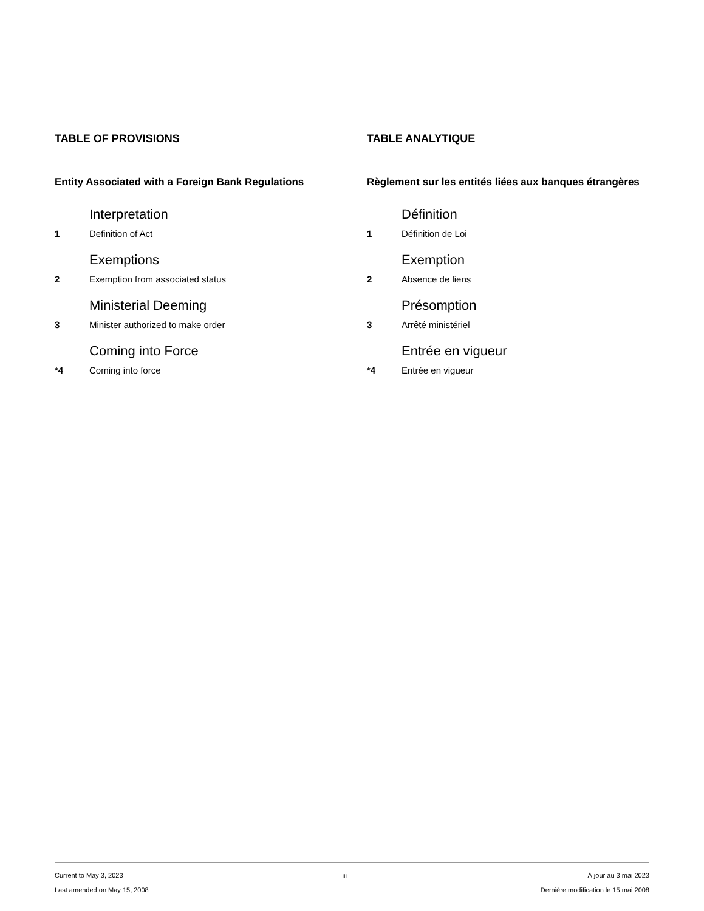TABLE OF PROVISIONS
Entity Associated with a Foreign Bank Regulations
Interpretation
1 Definition of Act
Exemptions
2 Exemption from associated status
Ministerial Deeming
3 Minister authorized to make order
Coming into Force
*4 Coming into force
TABLE ANALYTIQUE
Règlement sur les entités liées aux banques étrangères
Définition
1 Définition de Loi
Exemption
2 Absence de liens
Présomption
3 Arrêté ministériel
Entrée en vigueur
*4 Entrée en vigueur
Current to May 3, 2023
Last amended on May 15, 2008
iii À jour au 3 mai 2023
Dernière modification le 15 mai 2008